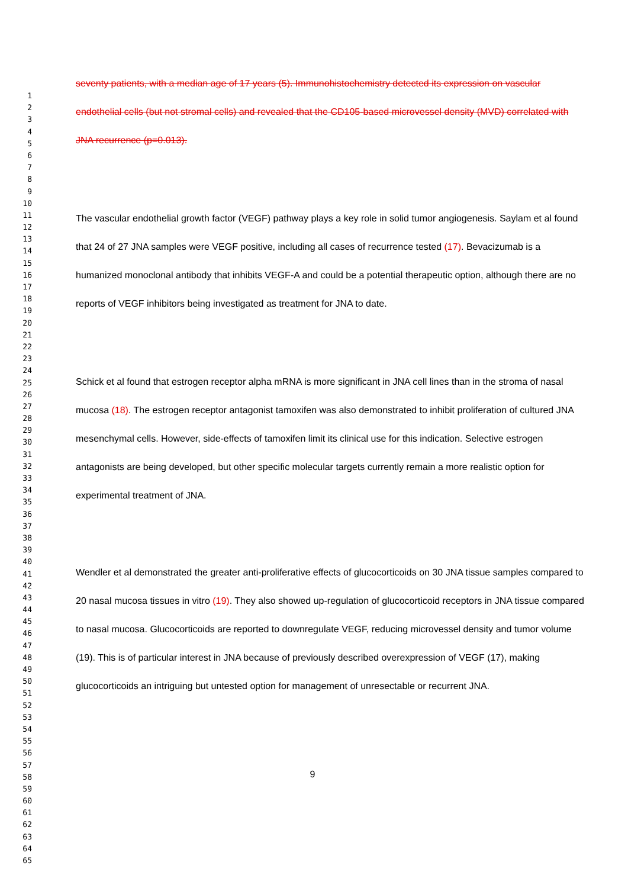1
2
3
4
5
6
7
8
9
10
11
12
13
14
15
16
17
18
19
20
21
22
23
24
25
26
27
28
29
30
31
32
33
34
35
36
37
38
39
40
41
42
43
44
45
46
47
48
49
50
51
52
53
54
55
56
57
58
59
60
61
62
63
64
65
seventy patients, with a median age of 17 years (5). Immunohistochemistry detected its expression on vascular endothelial cells (but not stromal cells) and revealed that the CD105-based microvessel density (MVD) correlated with JNA recurrence (p=0.013).
The vascular endothelial growth factor (VEGF) pathway plays a key role in solid tumor angiogenesis. Saylam et al found that 24 of 27 JNA samples were VEGF positive, including all cases of recurrence tested (17). Bevacizumab is a humanized monoclonal antibody that inhibits VEGF-A and could be a potential therapeutic option, although there are no reports of VEGF inhibitors being investigated as treatment for JNA to date.
Schick et al found that estrogen receptor alpha mRNA is more significant in JNA cell lines than in the stroma of nasal mucosa (18). The estrogen receptor antagonist tamoxifen was also demonstrated to inhibit proliferation of cultured JNA mesenchymal cells. However, side-effects of tamoxifen limit its clinical use for this indication. Selective estrogen antagonists are being developed, but other specific molecular targets currently remain a more realistic option for experimental treatment of JNA.
Wendler et al demonstrated the greater anti-proliferative effects of glucocorticoids on 30 JNA tissue samples compared to 20 nasal mucosa tissues in vitro (19). They also showed up-regulation of glucocorticoid receptors in JNA tissue compared to nasal mucosa. Glucocorticoids are reported to downregulate VEGF, reducing microvessel density and tumor volume (19). This is of particular interest in JNA because of previously described overexpression of VEGF (17), making glucocorticoids an intriguing but untested option for management of unresectable or recurrent JNA.
9